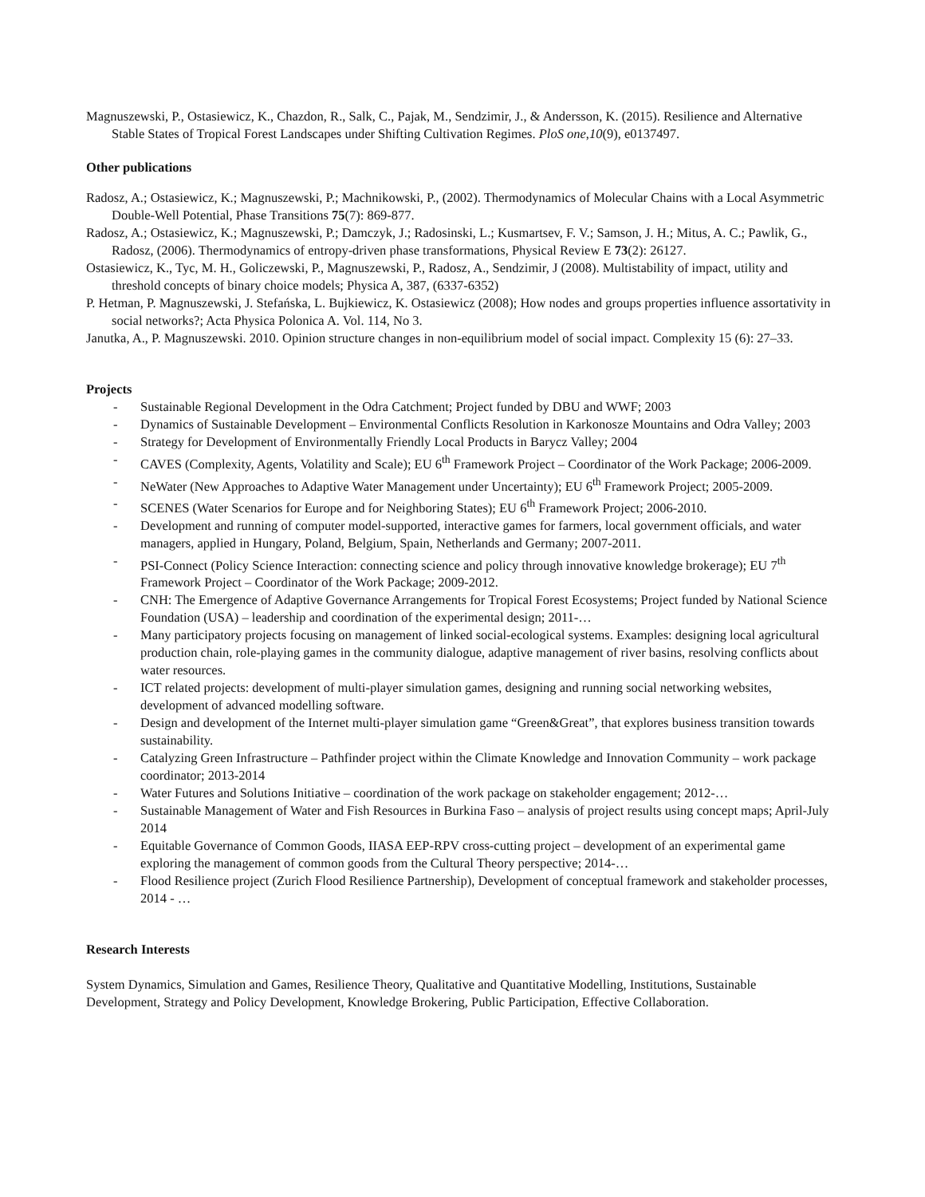Magnuszewski, P., Ostasiewicz, K., Chazdon, R., Salk, C., Pajak, M., Sendzimir, J., & Andersson, K. (2015). Resilience and Alternative Stable States of Tropical Forest Landscapes under Shifting Cultivation Regimes. PloS one,10(9), e0137497.
Other publications
Radosz, A.; Ostasiewicz, K.; Magnuszewski, P.; Machnikowski, P., (2002). Thermodynamics of Molecular Chains with a Local Asymmetric Double-Well Potential, Phase Transitions 75(7): 869-877.
Radosz, A.; Ostasiewicz, K.; Magnuszewski, P.; Damczyk, J.; Radosinski, L.; Kusmartsev, F. V.; Samson, J. H.; Mitus, A. C.; Pawlik, G., Radosz, (2006). Thermodynamics of entropy-driven phase transformations, Physical Review E 73(2): 26127.
Ostasiewicz, K., Tyc, M. H., Goliczewski, P., Magnuszewski, P., Radosz, A., Sendzimir, J (2008). Multistability of impact, utility and threshold concepts of binary choice models; Physica A, 387, (6337-6352)
P. Hetman, P. Magnuszewski, J. Stefańska, L. Bujkiewicz, K. Ostasiewicz (2008); How nodes and groups properties influence assortativity in social networks?; Acta Physica Polonica A. Vol. 114, No 3.
Janutka, A., P. Magnuszewski. 2010. Opinion structure changes in non-equilibrium model of social impact. Complexity 15 (6): 27–33.
Projects
- Sustainable Regional Development in the Odra Catchment; Project funded by DBU and WWF; 2003
- Dynamics of Sustainable Development – Environmental Conflicts Resolution in Karkonosze Mountains and Odra Valley; 2003
- Strategy for Development of Environmentally Friendly Local Products in Barycz Valley; 2004
- CAVES (Complexity, Agents, Volatility and Scale); EU 6<sup>th</sup> Framework Project – Coordinator of the Work Package; 2006-2009.
- NeWater (New Approaches to Adaptive Water Management under Uncertainty); EU 6<sup>th</sup> Framework Project; 2005-2009.
- SCENES (Water Scenarios for Europe and for Neighboring States); EU 6<sup>th</sup> Framework Project; 2006-2010.
- Development and running of computer model-supported, interactive games for farmers, local government officials, and water managers, applied in Hungary, Poland, Belgium, Spain, Netherlands and Germany; 2007-2011.
- PSI-Connect (Policy Science Interaction: connecting science and policy through innovative knowledge brokerage); EU 7<sup>th</sup> Framework Project – Coordinator of the Work Package; 2009-2012.
- CNH: The Emergence of Adaptive Governance Arrangements for Tropical Forest Ecosystems; Project funded by National Science Foundation (USA) – leadership and coordination of the experimental design; 2011-…
- Many participatory projects focusing on management of linked social-ecological systems. Examples: designing local agricultural production chain, role-playing games in the community dialogue, adaptive management of river basins, resolving conflicts about water resources.
- ICT related projects: development of multi-player simulation games, designing and running social networking websites, development of advanced modelling software.
- Design and development of the Internet multi-player simulation game “Green&Great”, that explores business transition towards sustainability.
- Catalyzing Green Infrastructure – Pathfinder project within the Climate Knowledge and Innovation Community – work package coordinator; 2013-2014
- Water Futures and Solutions Initiative – coordination of the work package on stakeholder engagement; 2012-…
- Sustainable Management of Water and Fish Resources in Burkina Faso – analysis of project results using concept maps; April-July 2014
- Equitable Governance of Common Goods, IIASA EEP-RPV cross-cutting project – development of an experimental game exploring the management of common goods from the Cultural Theory perspective; 2014-…
- Flood Resilience project (Zurich Flood Resilience Partnership), Development of conceptual framework and stakeholder processes, 2014 - …
Research Interests
System Dynamics, Simulation and Games, Resilience Theory, Qualitative and Quantitative Modelling, Institutions, Sustainable Development, Strategy and Policy Development, Knowledge Brokering, Public Participation, Effective Collaboration.